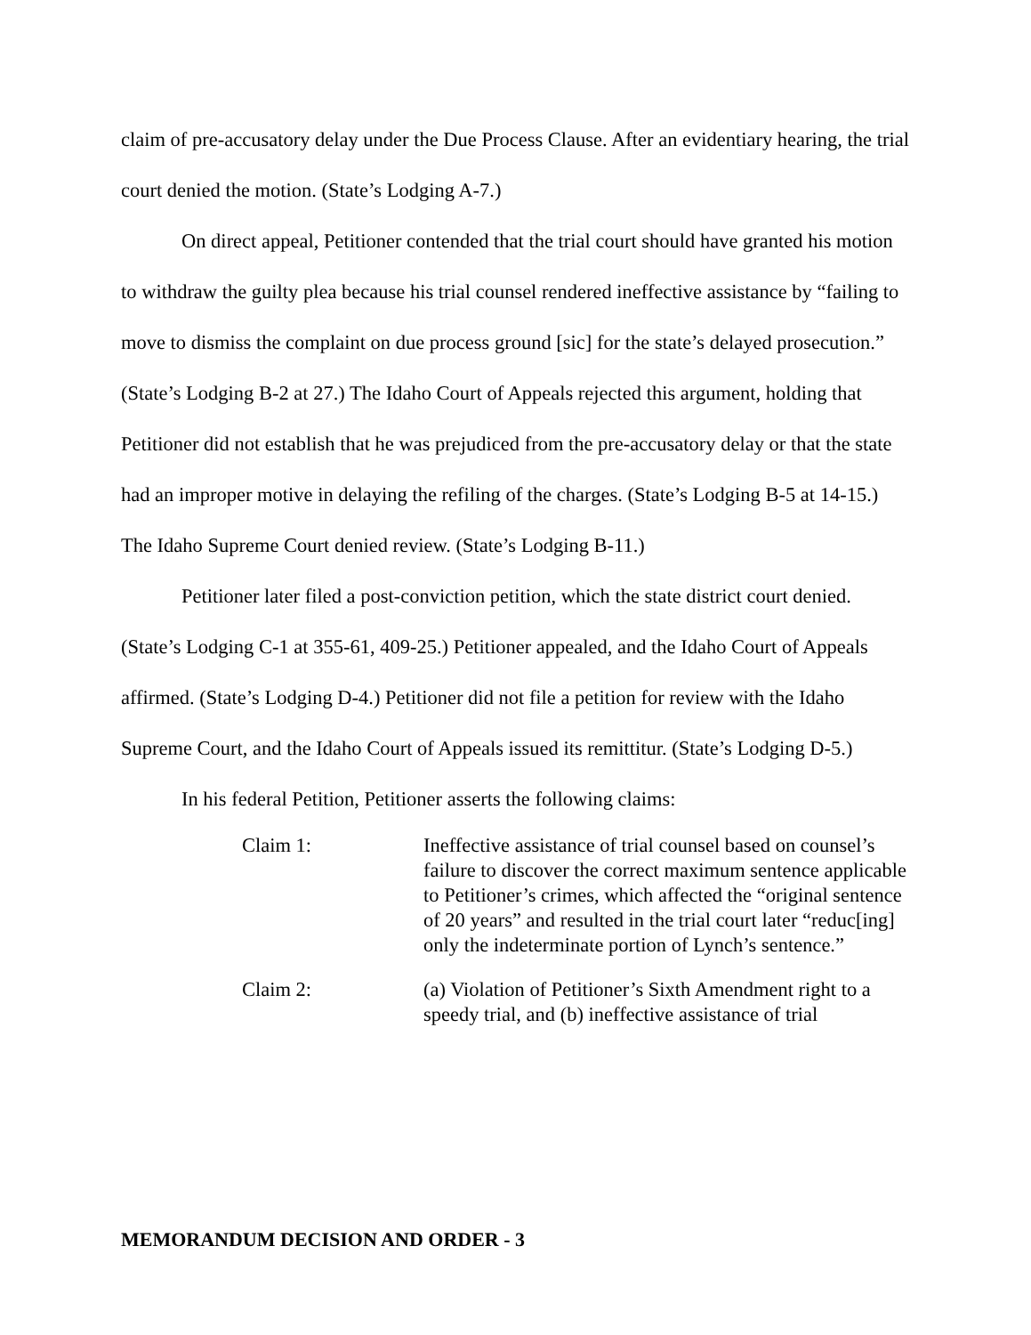claim of pre-accusatory delay under the Due Process Clause. After an evidentiary hearing, the trial court denied the motion. (State’s Lodging A-7.)
On direct appeal, Petitioner contended that the trial court should have granted his motion to withdraw the guilty plea because his trial counsel rendered ineffective assistance by “failing to move to dismiss the complaint on due process ground [sic] for the state’s delayed prosecution.” (State’s Lodging B-2 at 27.) The Idaho Court of Appeals rejected this argument, holding that Petitioner did not establish that he was prejudiced from the pre-accusatory delay or that the state had an improper motive in delaying the refiling of the charges. (State’s Lodging B-5 at 14-15.) The Idaho Supreme Court denied review. (State’s Lodging B-11.)
Petitioner later filed a post-conviction petition, which the state district court denied. (State’s Lodging C-1 at 355-61, 409-25.) Petitioner appealed, and the Idaho Court of Appeals affirmed. (State’s Lodging D-4.) Petitioner did not file a petition for review with the Idaho Supreme Court, and the Idaho Court of Appeals issued its remittitur. (State’s Lodging D-5.)
In his federal Petition, Petitioner asserts the following claims:
Claim 1: Ineffective assistance of trial counsel based on counsel’s failure to discover the correct maximum sentence applicable to Petitioner’s crimes, which affected the “original sentence of 20 years” and resulted in the trial court later “reduc[ing] only the indeterminate portion of Lynch’s sentence.”
Claim 2: (a) Violation of Petitioner’s Sixth Amendment right to a speedy trial, and (b) ineffective assistance of trial
MEMORANDUM DECISION AND ORDER - 3